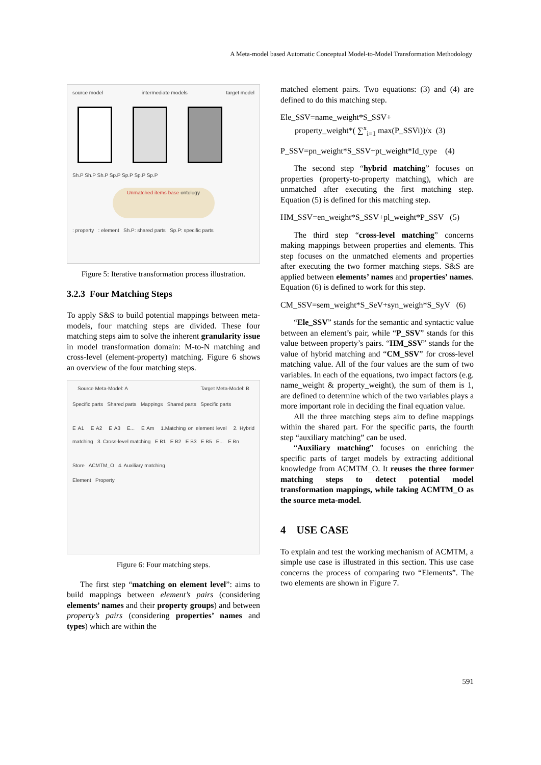A Meta-model based Automatic Conceptual Model-to-Model Transformation Methodology
source model intermediate models target model
Sh.P Sh.P Sh.P Sp.P Sp.P Sp.P Sp.P
Unmatched items base ontology
: property : element Sh.P: shared parts Sp.P: specific parts
Figure 5: Iterative transformation process illustration.
3.2.3 Four Matching Steps
To apply S&S to build potential mappings between meta-models, four matching steps are divided. These four matching steps aim to solve the inherent granularity issue in model transformation domain: M-to-N matching and cross-level (element-property) matching. Figure 6 shows an overview of the four matching steps.
Source Meta-Model: A Target Meta-Model: B
Specific parts Shared parts Mappings Shared parts Specific parts
E A1 E A2 E A3 E... E Am 1.Matching on element level 2. Hybrid matching 3. Cross-level matching E B1 E B2 E B3 E B5 E... E Bn
Store ACMTM_O 4. Auxiliary matching
Element Property
Figure 6: Four matching steps.
The first step “matching on element level”: aims to build mappings between element’s pairs (considering elements’ names and their property groups) and between property’s pairs (considering properties’ names and types) which are within the
matched element pairs. Two equations: (3) and (4) are defined to do this matching step.
Ele_SSV=name_weight*S_SSV+
property_weight*( ∑<sup>x</sup><sub>i=1</sub> max(P_SSVi))/x (3)
P_SSV=pn_weight*S_SSV+pt_weight*Id_type (4)
The second step “hybrid matching” focuses on properties (property-to-property matching), which are unmatched after executing the first matching step. Equation (5) is defined for this matching step.
HM_SSV=en_weight*S_SSV+pl_weight*P_SSV (5)
The third step “cross-level matching” concerns making mappings between properties and elements. This step focuses on the unmatched elements and properties after executing the two former matching steps. S&S are applied between elements’ names and properties’ names. Equation (6) is defined to work for this step.
CM_SSV=sem_weight*S_SeV+syn_weigh*S_SyV (6)
“Ele_SSV” stands for the semantic and syntactic value between an element’s pair, while “P_SSV” stands for this value between property’s pairs. “HM_SSV” stands for the value of hybrid matching and “CM_SSV” for cross-level matching value. All of the four values are the sum of two variables. In each of the equations, two impact factors (e.g. name_weight & property_weight), the sum of them is 1, are defined to determine which of the two variables plays a more important role in deciding the final equation value.
All the three matching steps aim to define mappings within the shared part. For the specific parts, the fourth step “auxiliary matching” can be used.
“Auxiliary matching” focuses on enriching the specific parts of target models by extracting additional knowledge from ACMTM_O. It reuses the three former matching steps to detect potential model transformation mappings, while taking ACMTM_O as the source meta-model.
4 USE CASE
To explain and test the working mechanism of ACMTM, a simple use case is illustrated in this section. This use case concerns the process of comparing two “Elements”. The two elements are shown in Figure 7.
591